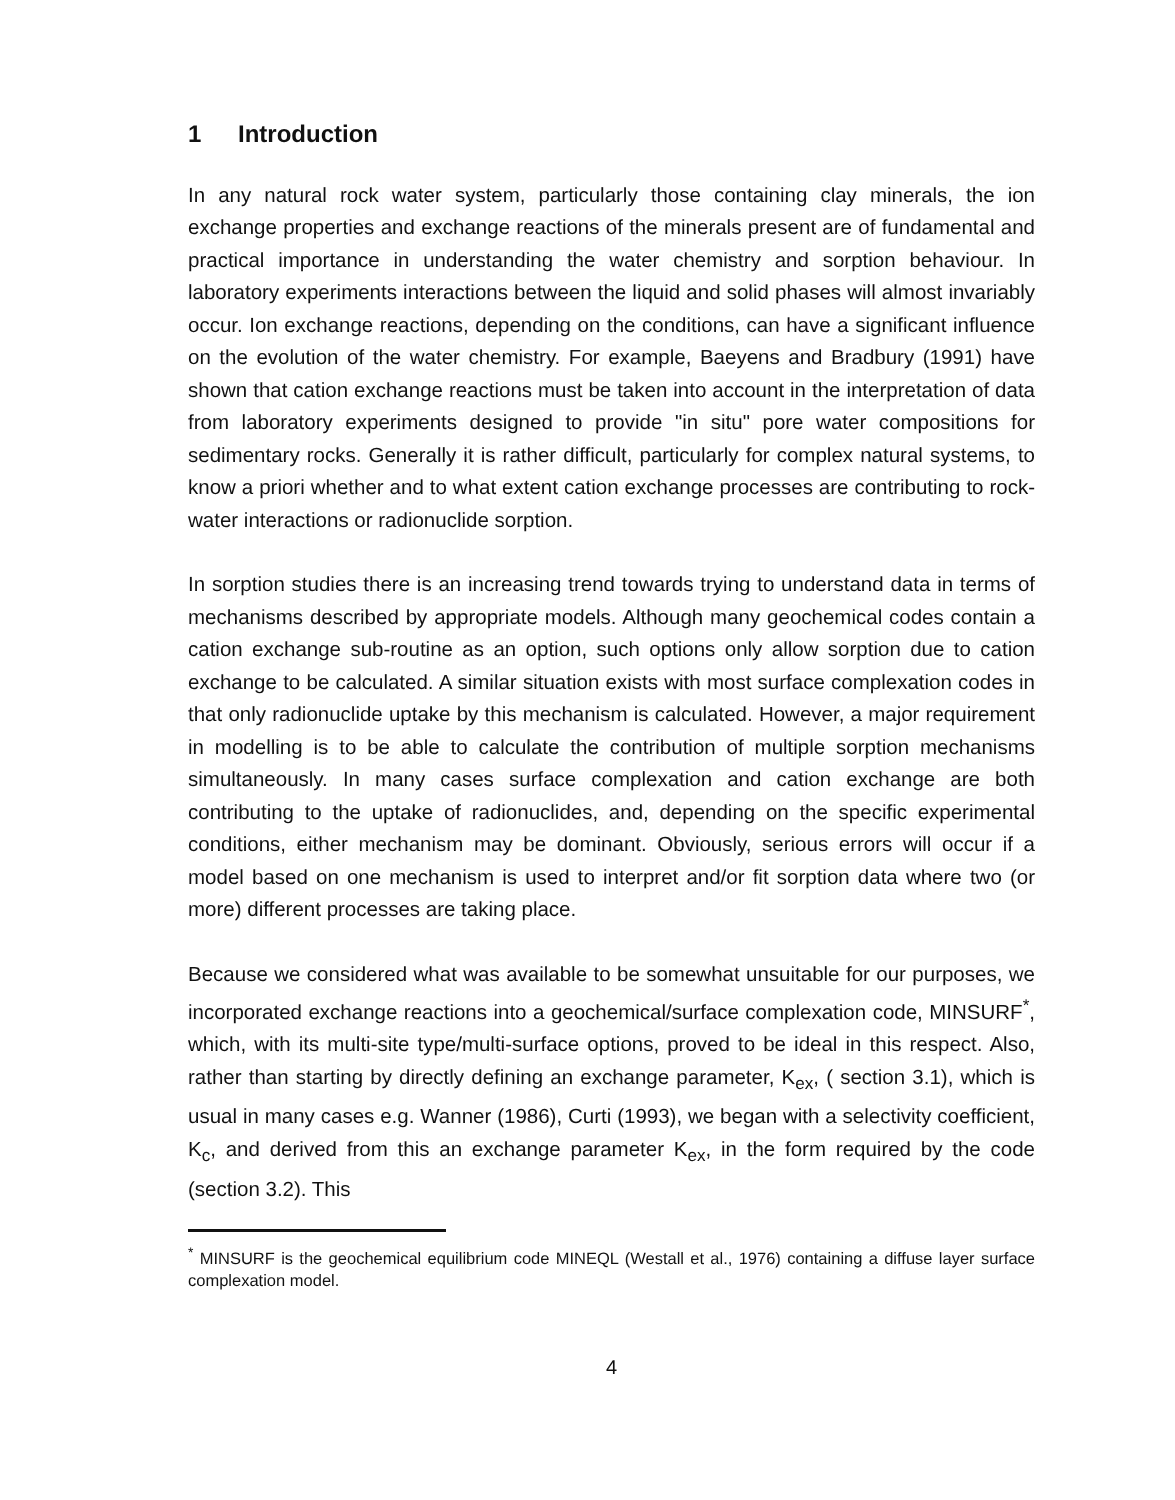1 Introduction
In any natural rock water system, particularly those containing clay minerals, the ion exchange properties and exchange reactions of the minerals present are of fundamental and practical importance in understanding the water chemistry and sorption behaviour. In laboratory experiments interactions between the liquid and solid phases will almost invariably occur. Ion exchange reactions, depending on the conditions, can have a significant influence on the evolution of the water chemistry. For example, Baeyens and Bradbury (1991) have shown that cation exchange reactions must be taken into account in the interpretation of data from laboratory experiments designed to provide "in situ" pore water compositions for sedimentary rocks. Generally it is rather difficult, particularly for complex natural systems, to know a priori whether and to what extent cation exchange processes are contributing to rock-water interactions or radionuclide sorption.
In sorption studies there is an increasing trend towards trying to understand data in terms of mechanisms described by appropriate models. Although many geochemical codes contain a cation exchange sub-routine as an option, such options only allow sorption due to cation exchange to be calculated. A similar situation exists with most surface complexation codes in that only radionuclide uptake by this mechanism is calculated. However, a major requirement in modelling is to be able to calculate the contribution of multiple sorption mechanisms simultaneously. In many cases surface complexation and cation exchange are both contributing to the uptake of radionuclides, and, depending on the specific experimental conditions, either mechanism may be dominant. Obviously, serious errors will occur if a model based on one mechanism is used to interpret and/or fit sorption data where two (or more) different processes are taking place.
Because we considered what was available to be somewhat unsuitable for our purposes, we incorporated exchange reactions into a geochemical/surface complexation code, MINSURF<sup>*</sup>, which, with its multi-site type/multi-surface options, proved to be ideal in this respect. Also, rather than starting by directly defining an exchange parameter, K<sub>ex</sub>, ( section 3.1), which is usual in many cases e.g. Wanner (1986), Curti (1993), we began with a selectivity coefficient, K<sub>c</sub>, and derived from this an exchange parameter K<sub>ex</sub>, in the form required by the code (section 3.2). This
<sup>*</sup> MINSURF is the geochemical equilibrium code MINEQL (Westall et al., 1976) containing a diffuse layer surface complexation model.
4